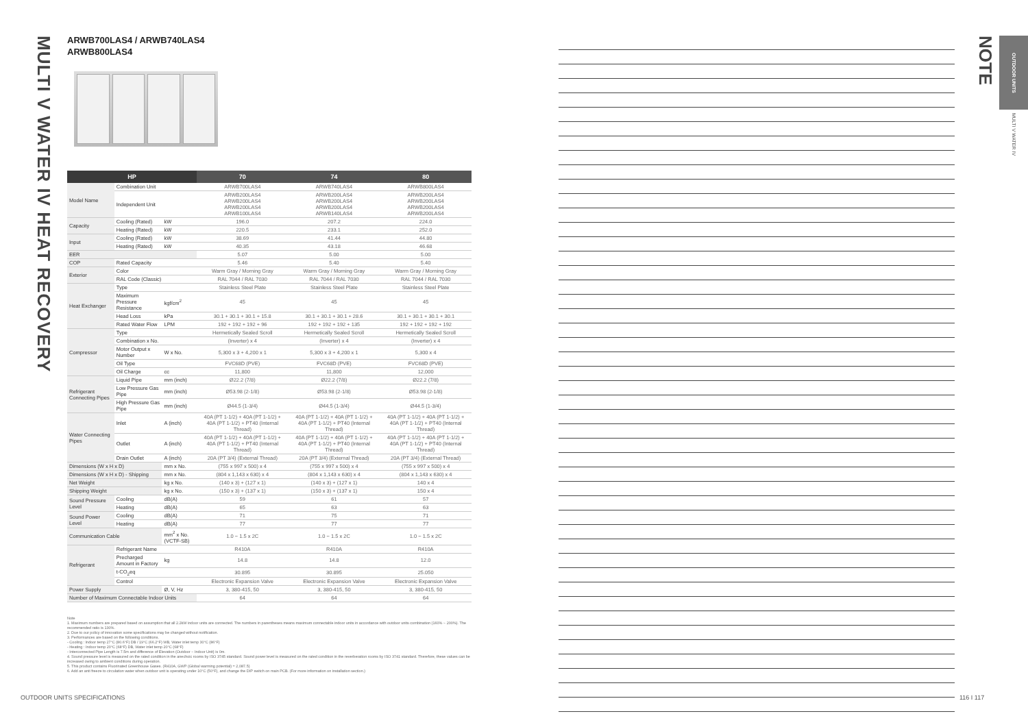MULTI V WATER IV HEAT RECOVERY
ARWB700LAS4 / ARWB740LAS4
ARWB800LAS4
| HP | | | 70 | 74 | 80 |
| --- | --- | --- | --- | --- | --- |
| Model Name | Combination Unit | | ARWB700LAS4 | ARWB740LAS4 | ARWB800LAS4 |
| | Independent Unit | | ARWB200LAS4 ARWB200LAS4 ARWB200LAS4 ARWB100LAS4 | ARWB200LAS4 ARWB200LAS4 ARWB200LAS4 ARWB140LAS4 | ARWB200LAS4 ARWB200LAS4 ARWB200LAS4 ARWB200LAS4 |
| Capacity | Cooling (Rated) | kW | 196.0 | 207.2 | 224.0 |
| | Heating (Rated) | kW | 220.5 | 233.1 | 252.0 |
| Input | Cooling (Rated) | kW | 38.69 | 41.44 | 44.80 |
| | Heating (Rated) | kW | 40.35 | 43.18 | 46.68 |
| EER | | | 5.07 | 5.00 | 5.00 |
| COP | Rated Capacity | | 5.46 | 5.40 | 5.40 |
| Exterior | Color | | Warm Gray / Morning Gray | Warm Gray / Morning Gray | Warm Gray / Morning Gray |
| | RAL Code (Classic) | | RAL 7044 / RAL 7030 | RAL 7044 / RAL 7030 | RAL 7044 / RAL 7030 |
| Heat Exchanger | Type | | Stainless Steel Plate | Stainless Steel Plate | Stainless Steel Plate |
| | Maximum Pressure Resistance | kgf/cm<sup>2</sup> | 45 | 45 | 45 |
| | Head Loss | kPa | 30.1 + 30.1 + 30.1 + 15.8 | 30.1 + 30.1 + 30.1 + 28.6 | 30.1 + 30.1 + 30.1 + 30.1 |
| | Rated Water Flow | LPM | 192 + 192 + 192 + 96 | 192 + 192 + 192 + 135 | 192 + 192 + 192 + 192 |
| Compressor | Type | | Hermetically Sealed Scroll | Hermetically Sealed Scroll | Hermetically Sealed Scroll |
| | Combination x No. | | (Inverter) x 4 | (Inverter) x 4 | (Inverter) x 4 |
| | Motor Output x Number | W x No. | 5,300 x 3 + 4,200 x 1 | 5,300 x 3 + 4,200 x 1 | 5,300 x 4 |
| | Oil Type | | FVC68D (PVE) | FVC68D (PVE) | FVC68D (PVE) |
| | Oil Charge | cc | 11,800 | 11,800 | 12,000 |
| Refrigerant Connecting Pipes | Liquid Pipe | mm (inch) | Ø22.2 (7/8) | Ø22.2 (7/8) | Ø22.2 (7/8) |
| | Low Pressure Gas Pipe | mm (inch) | Ø53.98 (2-1/8) | Ø53.98 (2-1/8) | Ø53.98 (2-1/8) |
| | High Pressure Gas Pipe | mm (inch) | Ø44.5 (1-3/4) | Ø44.5 (1-3/4) | Ø44.5 (1-3/4) |
| Water Connecting Pipes | Inlet | A (inch) | 40A (PT 1-1/2) + 40A (PT 1-1/2) + 40A (PT 1-1/2) + PT40 (Internal Thread) | 40A (PT 1-1/2) + 40A (PT 1-1/2) + 40A (PT 1-1/2) + PT40 (Internal Thread) | 40A (PT 1-1/2) + 40A (PT 1-1/2) + 40A (PT 1-1/2) + PT40 (Internal Thread) |
| | Outlet | A (inch) | 40A (PT 1-1/2) + 40A (PT 1-1/2) + 40A (PT 1-1/2) + PT40 (Internal Thread) | 40A (PT 1-1/2) + 40A (PT 1-1/2) + 40A (PT 1-1/2) + PT40 (Internal Thread) | 40A (PT 1-1/2) + 40A (PT 1-1/2) + 40A (PT 1-1/2) + PT40 (Internal Thread) |
| | Drain Outlet | A (inch) | 20A (PT 3/4) (External Thread) | 20A (PT 3/4) (External Thread) | 20A (PT 3/4) (External Thread) |
| Dimensions (W x H x D) | | mm x No. | (755 x 997 x 500) x 4 | (755 x 997 x 500) x 4 | (755 x 997 x 500) x 4 |
| Dimensions (W x H x D) - Shipping | | mm x No. | (804 x 1,143 x 630) x 4 | (804 x 1,143 x 630) x 4 | (804 x 1,143 x 630) x 4 |
| Net Weight | | kg x No. | (140 x 3) + (127 x 1) | (140 x 3) + (127 x 1) | 140 x 4 |
| Shipping Weight | | kg x No. | (150 x 3) + (137 x 1) | (150 x 3) + (137 x 1) | 150 x 4 |
| Sound Pressure Level | Cooling | dB(A) | 59 | 61 | 57 |
| | Heating | dB(A) | 65 | 63 | 63 |
| Sound Power Level | Cooling | dB(A) | 71 | 75 | 71 |
| | Heating | dB(A) | 77 | 77 | 77 |
| Communication Cable | | mm<sup>2</sup> x No. (VCTF-SB) | 1.0 ~ 1.5 x 2C | 1.0 ~ 1.5 x 2C | 1.0 ~ 1.5 x 2C |
| Refrigerant | Refrigerant Name | | R410A | R410A | R410A |
| | Precharged Amount in Factory | kg | 14.8 | 14.8 | 12.0 |
| | t-CO<sub>2</sub>eq | | 30.895 | 30.895 | 25.050 |
| | Control | | Electronic Expansion Valve | Electronic Expansion Valve | Electronic Expansion Valve |
| Power Supply | | Ø, V, Hz | 3, 380-415, 50 | 3, 380-415, 50 | 3, 380-415, 50 |
| Number of Maximum Connectable Indoor Units | | | 64 | 64 | 64 |
Note
1. Maximum numbers are prepared based on assumption that all 2.2kW indoor units are connected. The numbers in parentheses means maximum connectable indoor units in accordance with outdoor units combination (160% ~ 200%). The recommended ratio is 130%.
2. Due to our policy of innovation some specifications may be changed without notification.
3. Performances are based on the following conditions.
- Cooling : Indoor temp 27°C (80.6°F) DB / 19°C (66.2°F) WB, Water inlet temp 30°C (86°F)
- Heating : Indoor temp 20°C (68°F) DB, Water inlet temp 20°C (68°F)
- Interconnected Pipe Length is 7.5m and difference of Elevation (Outdoor ~ Indoor Unit) is 0m.
4. Sound pressure level is measured on the rated condition in the anechoic rooms by ISO 3745 standard. Sound power level is measured on the rated condition in the reverberation rooms by ISO 3741 standard. Therefore, these values can be increased owing to ambient conditions during operation.
5. This product contains Fluorinated Greenhouse Gases. (R410A, GWP (Global warming potential) = 2,087.5)
6. Add an anti freeze to circulation water when outdoor unit is operating under 10°C (50°F), and change the DIP switch on main PCB. (For more information on installation section.)
OUTDOOR UNITS SPECIFICATIONS 116 I 117
NOTE
OUTDOOR UNITS
MULTI V WATER IV